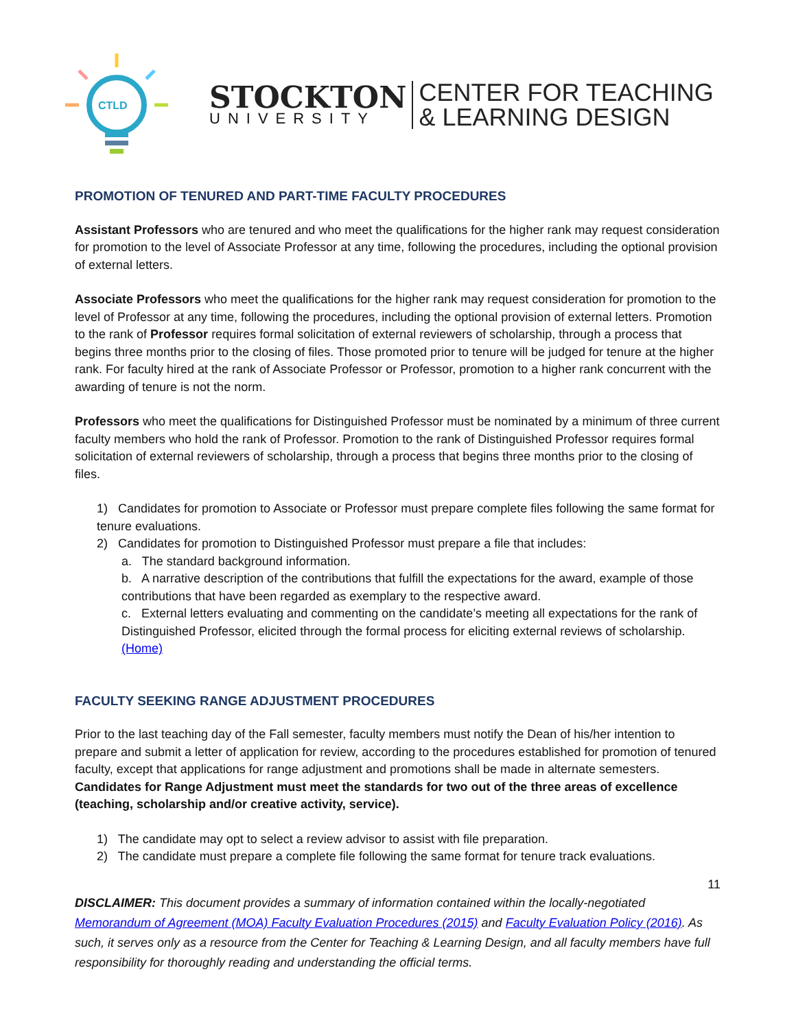CTLD
STOCKTON
UNIVERSITY
CENTER FOR TEACHING
& LEARNING DESIGN
PROMOTION OF TENURED AND PART-TIME FACULTY PROCEDURES
Assistant Professors who are tenured and who meet the qualifications for the higher rank may request consideration for promotion to the level of Associate Professor at any time, following the procedures, including the optional provision of external letters.
Associate Professors who meet the qualifications for the higher rank may request consideration for promotion to the level of Professor at any time, following the procedures, including the optional provision of external letters. Promotion to the rank of Professor requires formal solicitation of external reviewers of scholarship, through a process that begins three months prior to the closing of files. Those promoted prior to tenure will be judged for tenure at the higher rank. For faculty hired at the rank of Associate Professor or Professor, promotion to a higher rank concurrent with the awarding of tenure is not the norm.
Professors who meet the qualifications for Distinguished Professor must be nominated by a minimum of three current faculty members who hold the rank of Professor. Promotion to the rank of Distinguished Professor requires formal solicitation of external reviewers of scholarship, through a process that begins three months prior to the closing of files.
1) Candidates for promotion to Associate or Professor must prepare complete files following the same format for tenure evaluations.
2) Candidates for promotion to Distinguished Professor must prepare a file that includes:
a. The standard background information.
b. A narrative description of the contributions that fulfill the expectations for the award, example of those contributions that have been regarded as exemplary to the respective award.
c. External letters evaluating and commenting on the candidate’s meeting all expectations for the rank of Distinguished Professor, elicited through the formal process for eliciting external reviews of scholarship. (Home)
FACULTY SEEKING RANGE ADJUSTMENT PROCEDURES
Prior to the last teaching day of the Fall semester, faculty members must notify the Dean of his/her intention to prepare and submit a letter of application for review, according to the procedures established for promotion of tenured faculty, except that applications for range adjustment and promotions shall be made in alternate semesters. Candidates for Range Adjustment must meet the standards for two out of the three areas of excellence (teaching, scholarship and/or creative activity, service).
1) The candidate may opt to select a review advisor to assist with file preparation.
2) The candidate must prepare a complete file following the same format for tenure track evaluations.
11
DISCLAIMER: This document provides a summary of information contained within the locally-negotiated Memorandum of Agreement (MOA) Faculty Evaluation Procedures (2015) and Faculty Evaluation Policy (2016). As such, it serves only as a resource from the Center for Teaching & Learning Design, and all faculty members have full responsibility for thoroughly reading and understanding the official terms.